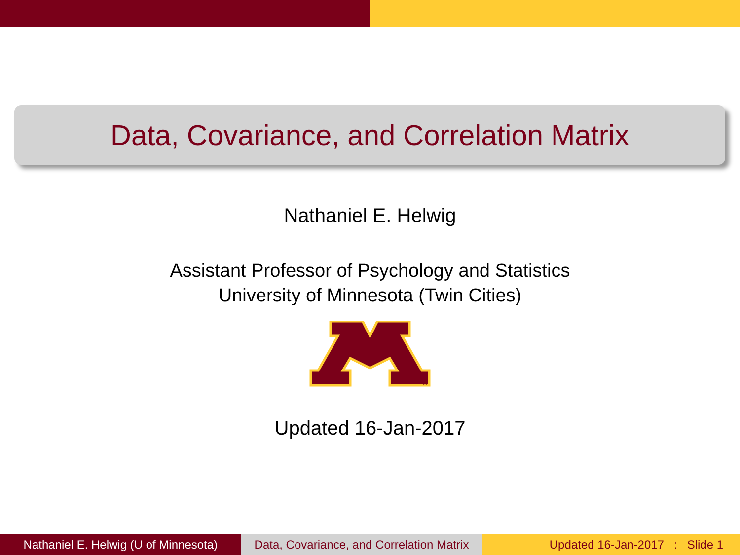Data, Covariance, and Correlation Matrix
Nathaniel E. Helwig
Assistant Professor of Psychology and Statistics
University of Minnesota (Twin Cities)
®
Updated 16-Jan-2017
Nathaniel E. Helwig (U of Minnesota)
Data, Covariance, and Correlation Matrix
Updated 16-Jan-2017 : Slide 1